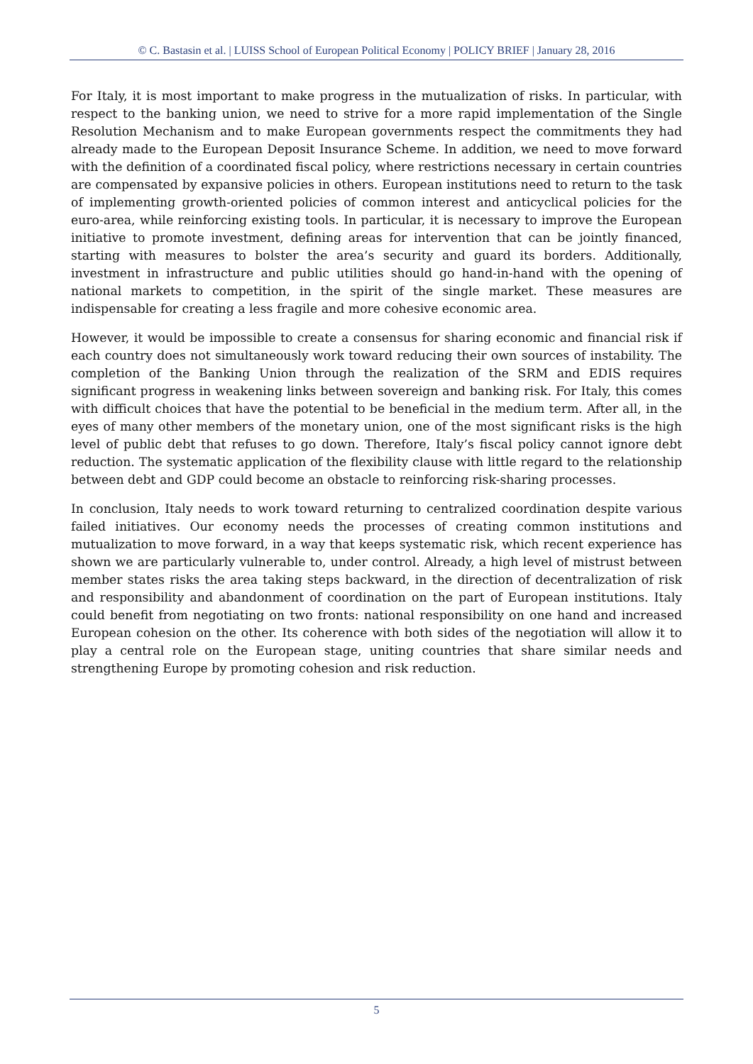© C. Bastasin et al. | LUISS School of European Political Economy | POLICY BRIEF | January 28, 2016
For Italy, it is most important to make progress in the mutualization of risks. In particular, with respect to the banking union, we need to strive for a more rapid implementation of the Single Resolution Mechanism and to make European governments respect the commitments they had already made to the European Deposit Insurance Scheme. In addition, we need to move forward with the definition of a coordinated fiscal policy, where restrictions necessary in certain countries are compensated by expansive policies in others. European institutions need to return to the task of implementing growth-oriented policies of common interest and anticyclical policies for the euro-area, while reinforcing existing tools. In particular, it is necessary to improve the European initiative to promote investment, defining areas for intervention that can be jointly financed, starting with measures to bolster the area’s security and guard its borders. Additionally, investment in infrastructure and public utilities should go hand-in-hand with the opening of national markets to competition, in the spirit of the single market. These measures are indispensable for creating a less fragile and more cohesive economic area.
However, it would be impossible to create a consensus for sharing economic and financial risk if each country does not simultaneously work toward reducing their own sources of instability. The completion of the Banking Union through the realization of the SRM and EDIS requires significant progress in weakening links between sovereign and banking risk. For Italy, this comes with difficult choices that have the potential to be beneficial in the medium term. After all, in the eyes of many other members of the monetary union, one of the most significant risks is the high level of public debt that refuses to go down. Therefore, Italy’s fiscal policy cannot ignore debt reduction. The systematic application of the flexibility clause with little regard to the relationship between debt and GDP could become an obstacle to reinforcing risk-sharing processes.
In conclusion, Italy needs to work toward returning to centralized coordination despite various failed initiatives. Our economy needs the processes of creating common institutions and mutualization to move forward, in a way that keeps systematic risk, which recent experience has shown we are particularly vulnerable to, under control. Already, a high level of mistrust between member states risks the area taking steps backward, in the direction of decentralization of risk and responsibility and abandonment of coordination on the part of European institutions. Italy could benefit from negotiating on two fronts: national responsibility on one hand and increased European cohesion on the other. Its coherence with both sides of the negotiation will allow it to play a central role on the European stage, uniting countries that share similar needs and strengthening Europe by promoting cohesion and risk reduction.
5